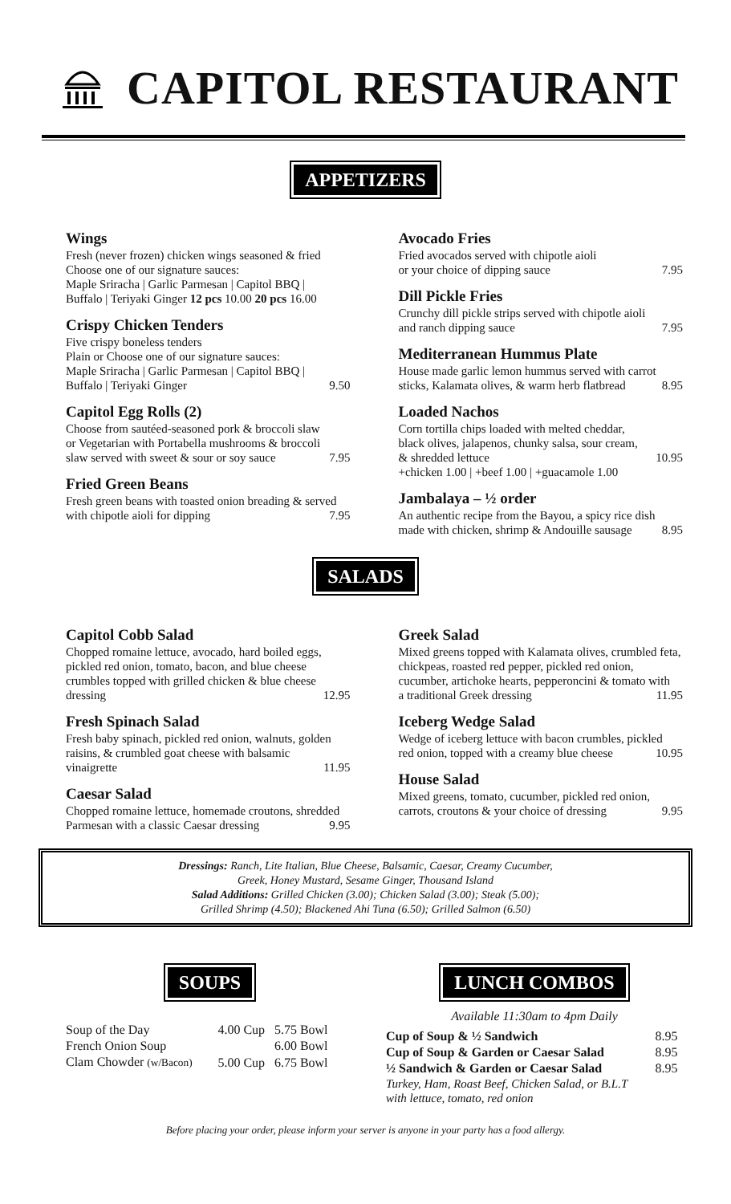CAPITOL RESTAURANT
APPETIZERS
Wings
Fresh (never frozen) chicken wings seasoned & fried
Choose one of our signature sauces:
Maple Sriracha | Garlic Parmesan | Capitol BBQ |
Buffalo | Teriyaki Ginger 12 pcs 10.00 20 pcs 16.00
Crispy Chicken Tenders
Five crispy boneless tenders
Plain or Choose one of our signature sauces:
Maple Sriracha | Garlic Parmesan | Capitol BBQ |
Buffalo | Teriyaki Ginger 9.50
Capitol Egg Rolls (2)
Choose from sautéed-seasoned pork & broccoli slaw
or Vegetarian with Portabella mushrooms & broccoli
slaw served with sweet & sour or soy sauce 7.95
Fried Green Beans
Fresh green beans with toasted onion breading & served
with chipotle aioli for dipping 7.95
Avocado Fries
Fried avocados served with chipotle aioli
or your choice of dipping sauce 7.95
Dill Pickle Fries
Crunchy dill pickle strips served with chipotle aioli
and ranch dipping sauce 7.95
Mediterranean Hummus Plate
House made garlic lemon hummus served with carrot
sticks, Kalamata olives, & warm herb flatbread 8.95
Loaded Nachos
Corn tortilla chips loaded with melted cheddar,
black olives, jalapenos, chunky salsa, sour cream,
& shredded lettuce 10.95
+chicken 1.00 | +beef 1.00 | +guacamole 1.00
Jambalaya – ½ order
An authentic recipe from the Bayou, a spicy rice dish
made with chicken, shrimp & Andouille sausage 8.95
SALADS
Capitol Cobb Salad
Chopped romaine lettuce, avocado, hard boiled eggs, pickled red onion, tomato, bacon, and blue cheese crumbles topped with grilled chicken & blue cheese
dressing 12.95
Fresh Spinach Salad
Fresh baby spinach, pickled red onion, walnuts, golden raisins, & crumbled goat cheese with balsamic
vinaigrette 11.95
Caesar Salad
Chopped romaine lettuce, homemade croutons, shredded
Parmesan with a classic Caesar dressing 9.95
Greek Salad
Mixed greens topped with Kalamata olives, crumbled feta, chickpeas, roasted red pepper, pickled red onion, cucumber, artichoke hearts, pepperoncini & tomato with
a traditional Greek dressing 11.95
Iceberg Wedge Salad
Wedge of iceberg lettuce with bacon crumbles, pickled
red onion, topped with a creamy blue cheese 10.95
House Salad
Mixed greens, tomato, cucumber, pickled red onion,
carrots, croutons & your choice of dressing 9.95
Dressings: Ranch, Lite Italian, Blue Cheese, Balsamic, Caesar, Creamy Cucumber,
Greek, Honey Mustard, Sesame Ginger, Thousand Island
Salad Additions: Grilled Chicken (3.00); Chicken Salad (3.00); Steak (5.00);
Grilled Shrimp (4.50); Blackened Ahi Tuna (6.50); Grilled Salmon (6.50)
SOUPS
| Soup of the Day | 4.00 Cup | 5.75 Bowl |
| French Onion Soup | | 6.00 Bowl |
| Clam Chowder (w/Bacon) | 5.00 Cup | 6.75 Bowl |
LUNCH COMBOS
Available 11:30am to 4pm Daily
| Cup of Soup & ½ Sandwich | 8.95 |
| Cup of Soup & Garden or Caesar Salad | 8.95 |
| ½ Sandwich & Garden or Caesar Salad | 8.95 |
Turkey, Ham, Roast Beef, Chicken Salad, or B.L.T
with lettuce, tomato, red onion
Before placing your order, please inform your server is anyone in your party has a food allergy.